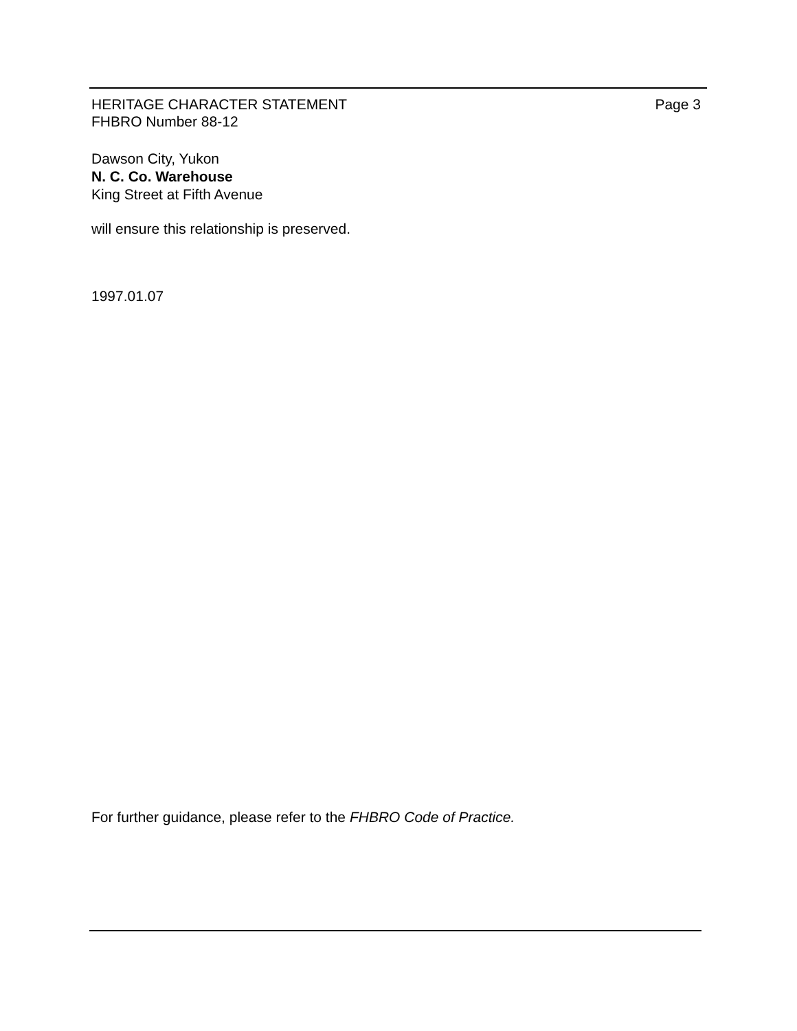Page 3 HERITAGE CHARACTER STATEMENT
FHBRO Number 88-12
Dawson City, Yukon
N. C. Co. Warehouse
King Street at Fifth Avenue
will ensure this relationship is preserved.
1997.01.07
For further guidance, please refer to the FHBRO Code of Practice.